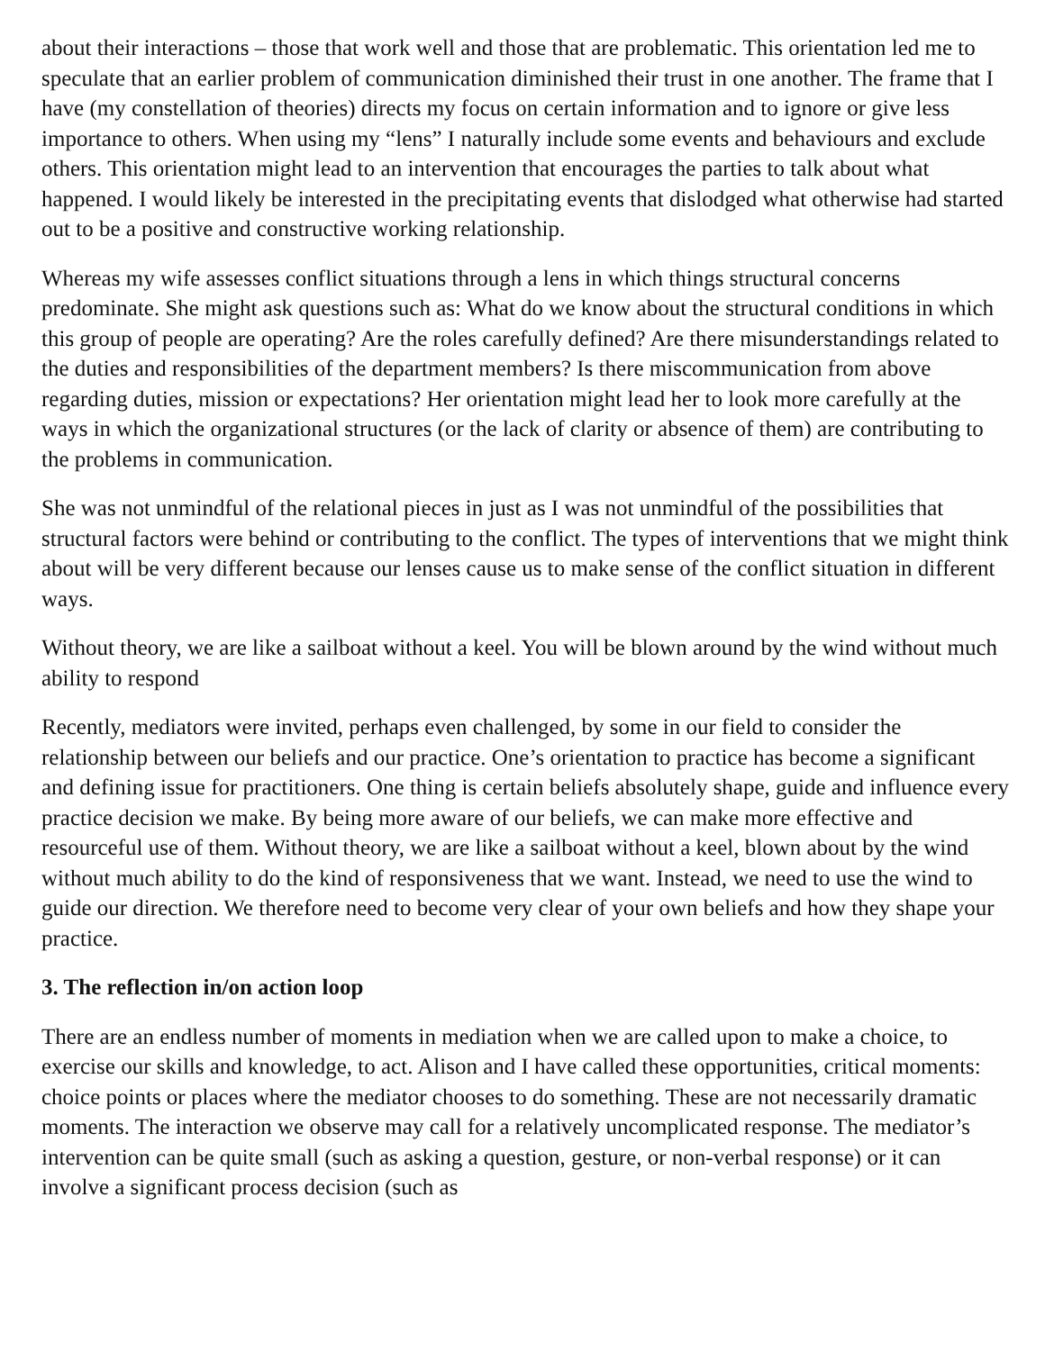about their interactions – those that work well and those that are problematic. This orientation led me to speculate that an earlier problem of communication diminished their trust in one another. The frame that I have (my constellation of theories) directs my focus on certain information and to ignore or give less importance to others. When using my “lens” I naturally include some events and behaviours and exclude others. This orientation might lead to an intervention that encourages the parties to talk about what happened. I would likely be interested in the precipitating events that dislodged what otherwise had started out to be a positive and constructive working relationship.
Whereas my wife assesses conflict situations through a lens in which things structural concerns predominate. She might ask questions such as: What do we know about the structural conditions in which this group of people are operating? Are the roles carefully defined? Are there misunderstandings related to the duties and responsibilities of the department members? Is there miscommunication from above regarding duties, mission or expectations? Her orientation might lead her to look more carefully at the ways in which the organizational structures (or the lack of clarity or absence of them) are contributing to the problems in communication.
She was not unmindful of the relational pieces in just as I was not unmindful of the possibilities that structural factors were behind or contributing to the conflict. The types of interventions that we might think about will be very different because our lenses cause us to make sense of the conflict situation in different ways.
Without theory, we are like a sailboat without a keel. You will be blown around by the wind without much ability to respond
Recently, mediators were invited, perhaps even challenged, by some in our field to consider the relationship between our beliefs and our practice. One’s orientation to practice has become a significant and defining issue for practitioners. One thing is certain beliefs absolutely shape, guide and influence every practice decision we make. By being more aware of our beliefs, we can make more effective and resourceful use of them. Without theory, we are like a sailboat without a keel, blown about by the wind without much ability to do the kind of responsiveness that we want. Instead, we need to use the wind to guide our direction. We therefore need to become very clear of your own beliefs and how they shape your practice.
3. The reflection in/on action loop
There are an endless number of moments in mediation when we are called upon to make a choice, to exercise our skills and knowledge, to act. Alison and I have called these opportunities, critical moments: choice points or places where the mediator chooses to do something. These are not necessarily dramatic moments. The interaction we observe may call for a relatively uncomplicated response. The mediator’s intervention can be quite small (such as asking a question, gesture, or non-verbal response) or it can involve a significant process decision (such as